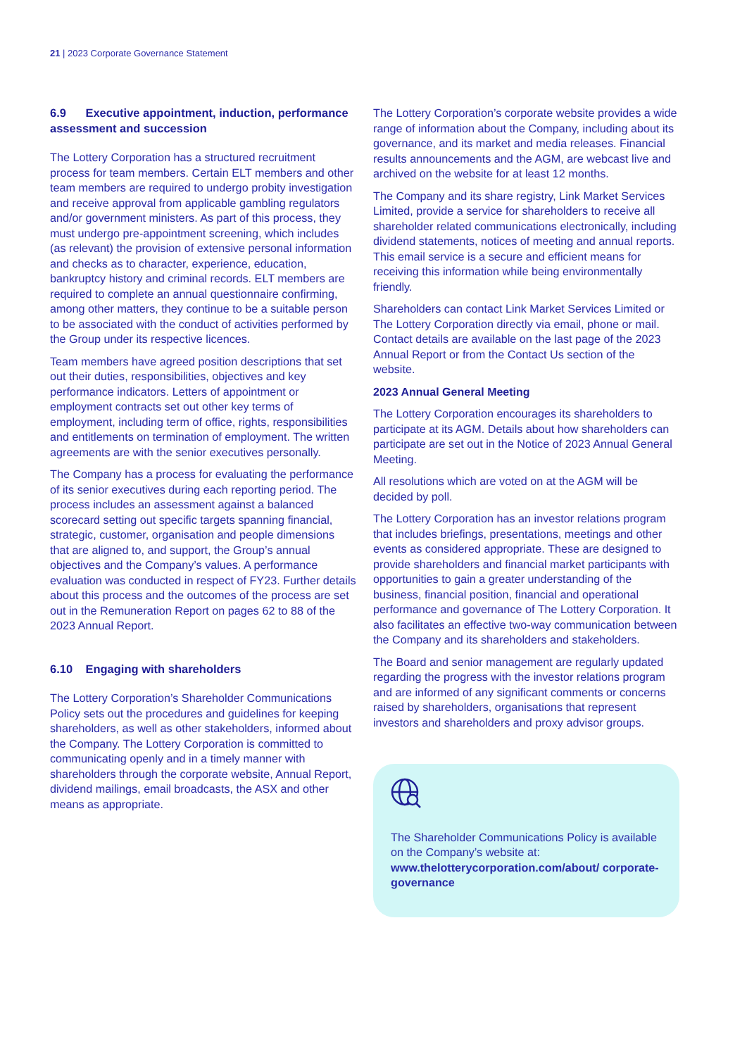21 | 2023 Corporate Governance Statement
6.9 Executive appointment, induction, performance assessment and succession
The Lottery Corporation has a structured recruitment process for team members. Certain ELT members and other team members are required to undergo probity investigation and receive approval from applicable gambling regulators and/or government ministers. As part of this process, they must undergo pre-appointment screening, which includes (as relevant) the provision of extensive personal information and checks as to character, experience, education, bankruptcy history and criminal records. ELT members are required to complete an annual questionnaire confirming, among other matters, they continue to be a suitable person to be associated with the conduct of activities performed by the Group under its respective licences.
Team members have agreed position descriptions that set out their duties, responsibilities, objectives and key performance indicators. Letters of appointment or employment contracts set out other key terms of employment, including term of office, rights, responsibilities and entitlements on termination of employment. The written agreements are with the senior executives personally.
The Company has a process for evaluating the performance of its senior executives during each reporting period. The process includes an assessment against a balanced scorecard setting out specific targets spanning financial, strategic, customer, organisation and people dimensions that are aligned to, and support, the Group’s annual objectives and the Company’s values. A performance evaluation was conducted in respect of FY23. Further details about this process and the outcomes of the process are set out in the Remuneration Report on pages 62 to 88 of the 2023 Annual Report.
6.10 Engaging with shareholders
The Lottery Corporation’s Shareholder Communications Policy sets out the procedures and guidelines for keeping shareholders, as well as other stakeholders, informed about the Company. The Lottery Corporation is committed to communicating openly and in a timely manner with shareholders through the corporate website, Annual Report, dividend mailings, email broadcasts, the ASX and other means as appropriate.
The Lottery Corporation’s corporate website provides a wide range of information about the Company, including about its governance, and its market and media releases. Financial results announcements and the AGM, are webcast live and archived on the website for at least 12 months.
The Company and its share registry, Link Market Services Limited, provide a service for shareholders to receive all shareholder related communications electronically, including dividend statements, notices of meeting and annual reports. This email service is a secure and efficient means for receiving this information while being environmentally friendly.
Shareholders can contact Link Market Services Limited or The Lottery Corporation directly via email, phone or mail. Contact details are available on the last page of the 2023 Annual Report or from the Contact Us section of the website.
2023 Annual General Meeting
The Lottery Corporation encourages its shareholders to participate at its AGM. Details about how shareholders can participate are set out in the Notice of 2023 Annual General Meeting.
All resolutions which are voted on at the AGM will be decided by poll.
The Lottery Corporation has an investor relations program that includes briefings, presentations, meetings and other events as considered appropriate. These are designed to provide shareholders and financial market participants with opportunities to gain a greater understanding of the business, financial position, financial and operational performance and governance of The Lottery Corporation. It also facilitates an effective two-way communication between the Company and its shareholders and stakeholders.
The Board and senior management are regularly updated regarding the progress with the investor relations program and are informed of any significant comments or concerns raised by shareholders, organisations that represent investors and shareholders and proxy advisor groups.
The Shareholder Communications Policy is available on the Company’s website at: www.thelotterycorporation.com/about/ corporate-governance